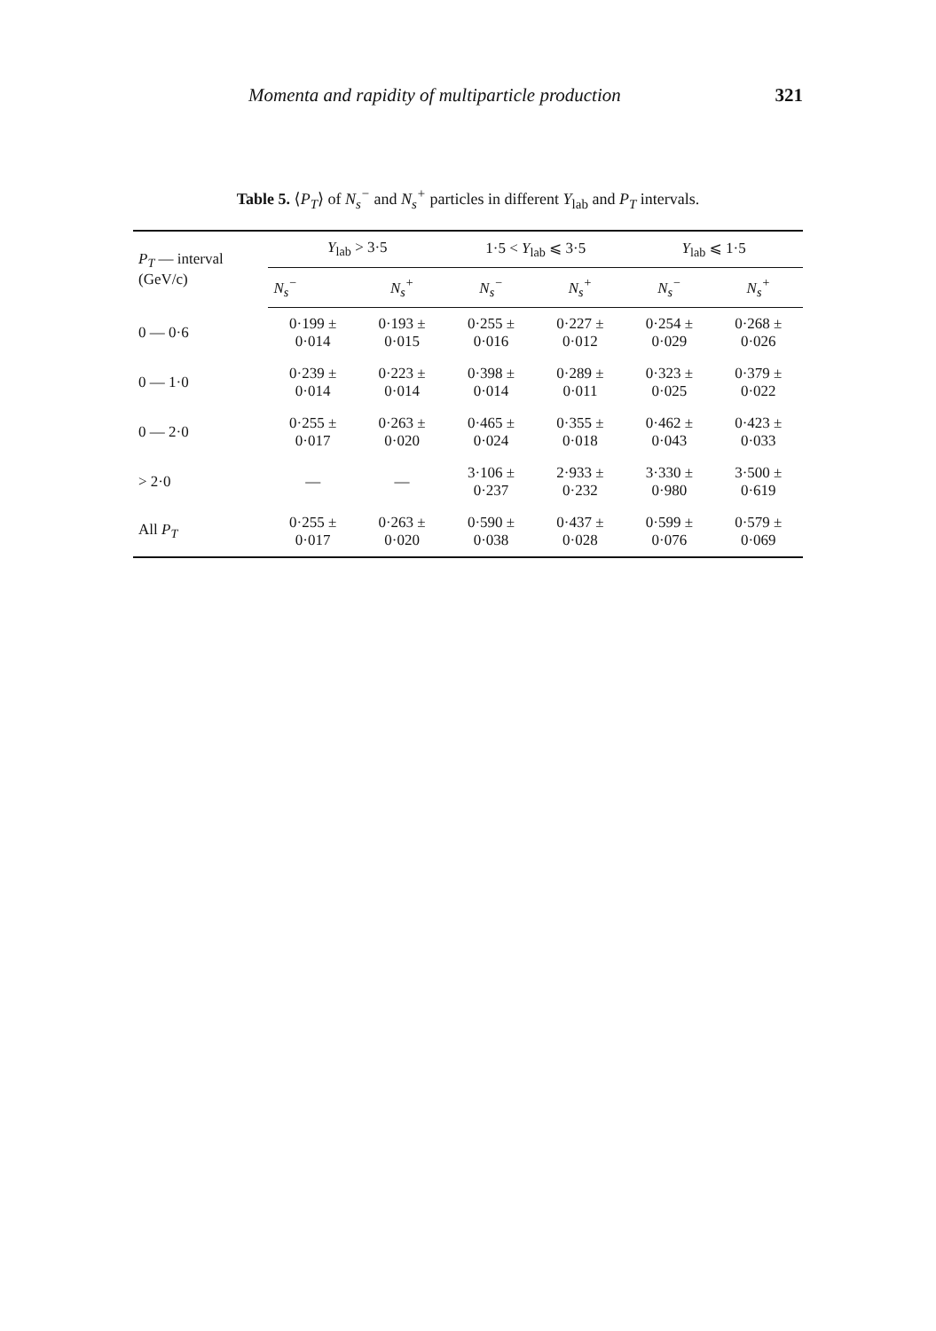Momenta and rapidity of multiparticle production 321
Table 5. ⟨P<sub>T</sub>⟩ of N<sub>s</sub><sup>−</sup> and N<sub>s</sub><sup>+</sup> particles in different Y<sub>lab</sub> and P<sub>T</sub> intervals.
| P<sub>T</sub> — interval (GeV/c) | Y<sub>lab</sub> > 3·5 | | 1·5 < Y<sub>lab</sub> ⩽ 3·5 | | Y<sub>lab</sub> ⩽ 1·5 | |
| --- | --- | --- | --- | --- | --- | --- |
| | N<sub>s</sub><sup>−</sup> | N<sub>s</sub><sup>+</sup> | N<sub>s</sub><sup>−</sup> | N<sub>s</sub><sup>+</sup> | N<sub>s</sub><sup>−</sup> | N<sub>s</sub><sup>+</sup> |
| 0 — 0·6 | 0·199 ± 0·014 | 0·193 ± 0·015 | 0·255 ± 0·016 | 0·227 ± 0·012 | 0·254 ± 0·029 | 0·268 ± 0·026 |
| 0 — 1·0 | 0·239 ± 0·014 | 0·223 ± 0·014 | 0·398 ± 0·014 | 0·289 ± 0·011 | 0·323 ± 0·025 | 0·379 ± 0·022 |
| 0 — 2·0 | 0·255 ± 0·017 | 0·263 ± 0·020 | 0·465 ± 0·024 | 0·355 ± 0·018 | 0·462 ± 0·043 | 0·423 ± 0·033 |
| > 2·0 | — | — | 3·106 ± 0·237 | 2·933 ± 0·232 | 3·330 ± 0·980 | 3·500 ± 0·619 |
| All P<sub>T</sub> | 0·255 ± 0·017 | 0·263 ± 0·020 | 0·590 ± 0·038 | 0·437 ± 0·028 | 0·599 ± 0·076 | 0·579 ± 0·069 |